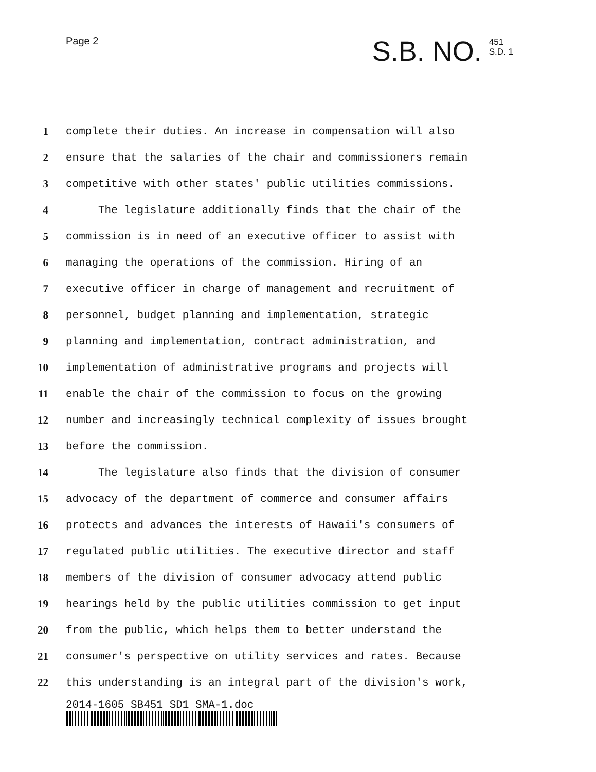Page 2
S.B. NO. 451
S.D. 1
1 complete their duties. An increase in compensation will also
2 ensure that the salaries of the chair and commissioners remain
3 competitive with other states' public utilities commissions.
4 The legislature additionally finds that the chair of the
5 commission is in need of an executive officer to assist with
6 managing the operations of the commission. Hiring of an
7 executive officer in charge of management and recruitment of
8 personnel, budget planning and implementation, strategic
9 planning and implementation, contract administration, and
10 implementation of administrative programs and projects will
11 enable the chair of the commission to focus on the growing
12 number and increasingly technical complexity of issues brought
13 before the commission.
14 The legislature also finds that the division of consumer
15 advocacy of the department of commerce and consumer affairs
16 protects and advances the interests of Hawaii's consumers of
17 regulated public utilities. The executive director and staff
18 members of the division of consumer advocacy attend public
19 hearings held by the public utilities commission to get input
20 from the public, which helps them to better understand the
21 consumer's perspective on utility services and rates. Because
22 this understanding is an integral part of the division's work,
2014-1605 SB451 SD1 SMA-1.doc